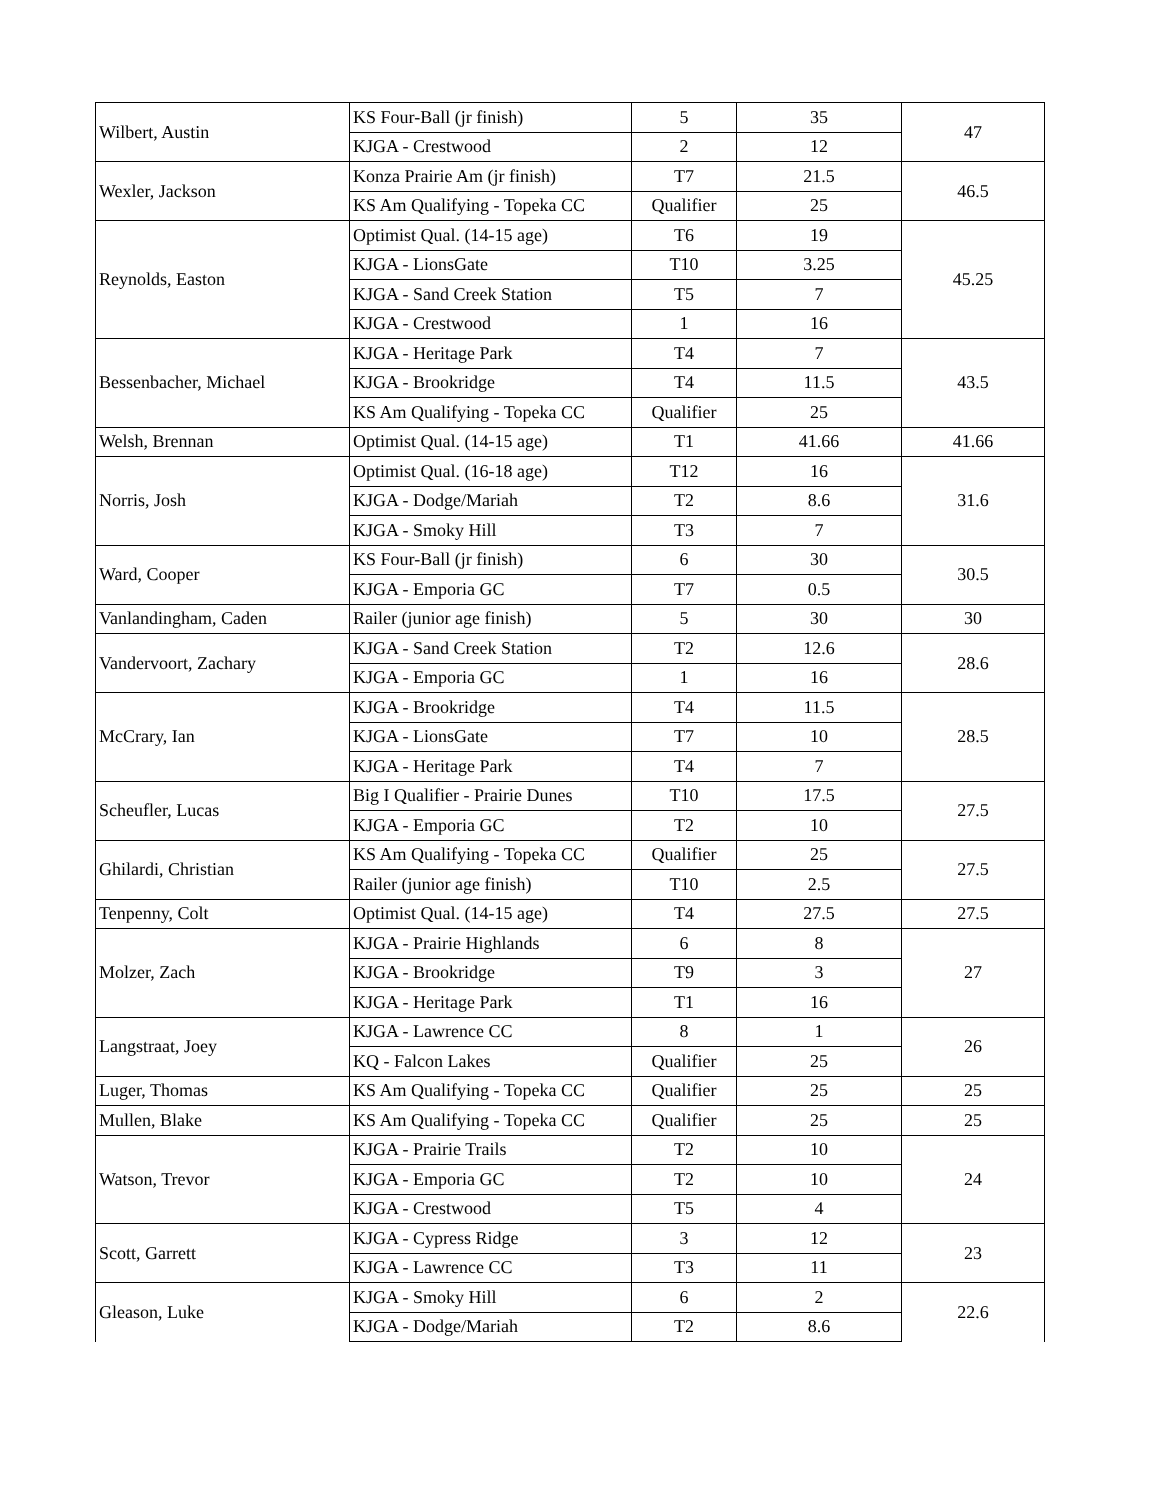| Wilbert, Austin | KS Four-Ball (jr finish) | 5 | 35 | 47 |
| | KJGA - Crestwood | 2 | 12 | |
| Wexler, Jackson | Konza Prairie Am (jr finish) | T7 | 21.5 | 46.5 |
| | KS Am Qualifying - Topeka CC | Qualifier | 25 | |
| Reynolds, Easton | Optimist Qual. (14-15 age) | T6 | 19 | 45.25 |
| | KJGA - LionsGate | T10 | 3.25 | |
| | KJGA - Sand Creek Station | T5 | 7 | |
| | KJGA - Crestwood | 1 | 16 | |
| Bessenbacher, Michael | KJGA - Heritage Park | T4 | 7 | 43.5 |
| | KJGA - Brookridge | T4 | 11.5 | |
| | KS Am Qualifying - Topeka CC | Qualifier | 25 | |
| Welsh, Brennan | Optimist Qual. (14-15 age) | T1 | 41.66 | 41.66 |
| Norris, Josh | Optimist Qual. (16-18 age) | T12 | 16 | 31.6 |
| | KJGA - Dodge/Mariah | T2 | 8.6 | |
| | KJGA - Smoky Hill | T3 | 7 | |
| Ward, Cooper | KS Four-Ball (jr finish) | 6 | 30 | 30.5 |
| | KJGA - Emporia GC | T7 | 0.5 | |
| Vanlandingham, Caden | Railer (junior age finish) | 5 | 30 | 30 |
| Vandervoort, Zachary | KJGA - Sand Creek Station | T2 | 12.6 | 28.6 |
| | KJGA - Emporia GC | 1 | 16 | |
| McCrary, Ian | KJGA - Brookridge | T4 | 11.5 | 28.5 |
| | KJGA - LionsGate | T7 | 10 | |
| | KJGA - Heritage Park | T4 | 7 | |
| Scheufler, Lucas | Big I Qualifier - Prairie Dunes | T10 | 17.5 | 27.5 |
| | KJGA - Emporia GC | T2 | 10 | |
| Ghilardi, Christian | KS Am Qualifying - Topeka CC | Qualifier | 25 | 27.5 |
| | Railer (junior age finish) | T10 | 2.5 | |
| Tenpenny, Colt | Optimist Qual. (14-15 age) | T4 | 27.5 | 27.5 |
| Molzer, Zach | KJGA - Prairie Highlands | 6 | 8 | 27 |
| | KJGA - Brookridge | T9 | 3 | |
| | KJGA - Heritage Park | T1 | 16 | |
| Langstraat, Joey | KJGA - Lawrence CC | 8 | 1 | 26 |
| | KQ - Falcon Lakes | Qualifier | 25 | |
| Luger, Thomas | KS Am Qualifying - Topeka CC | Qualifier | 25 | 25 |
| Mullen, Blake | KS Am Qualifying - Topeka CC | Qualifier | 25 | 25 |
| Watson, Trevor | KJGA - Prairie Trails | T2 | 10 | 24 |
| | KJGA - Emporia GC | T2 | 10 | |
| | KJGA - Crestwood | T5 | 4 | |
| Scott, Garrett | KJGA - Cypress Ridge | 3 | 12 | 23 |
| | KJGA - Lawrence CC | T3 | 11 | |
| Gleason, Luke | KJGA - Smoky Hill | 6 | 2 | 22.6 |
| | KJGA - Dodge/Mariah | T2 | 8.6 | |